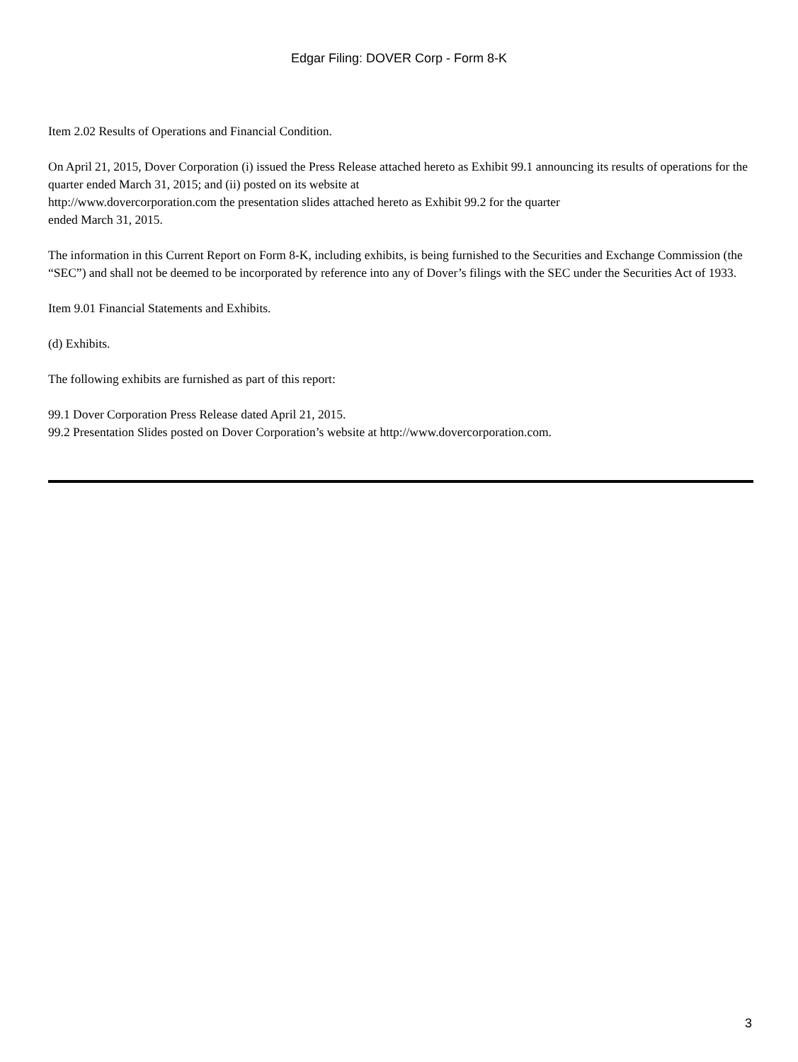Edgar Filing: DOVER Corp - Form 8-K
Item 2.02 Results of Operations and Financial Condition.
On April 21, 2015, Dover Corporation (i) issued the Press Release attached hereto as Exhibit 99.1 announcing its results of operations for the quarter ended March 31, 2015; and (ii) posted on its website at
http://www.dovercorporation.com the presentation slides attached hereto as Exhibit 99.2 for the quarter
ended March 31, 2015.
The information in this Current Report on Form 8-K, including exhibits, is being furnished to the Securities and Exchange Commission (the “SEC”) and shall not be deemed to be incorporated by reference into any of Dover’s filings with the SEC under the Securities Act of 1933.
Item 9.01 Financial Statements and Exhibits.
(d) Exhibits.
The following exhibits are furnished as part of this report:
99.1 Dover Corporation Press Release dated April 21, 2015.
99.2 Presentation Slides posted on Dover Corporation’s website at http://www.dovercorporation.com.
3